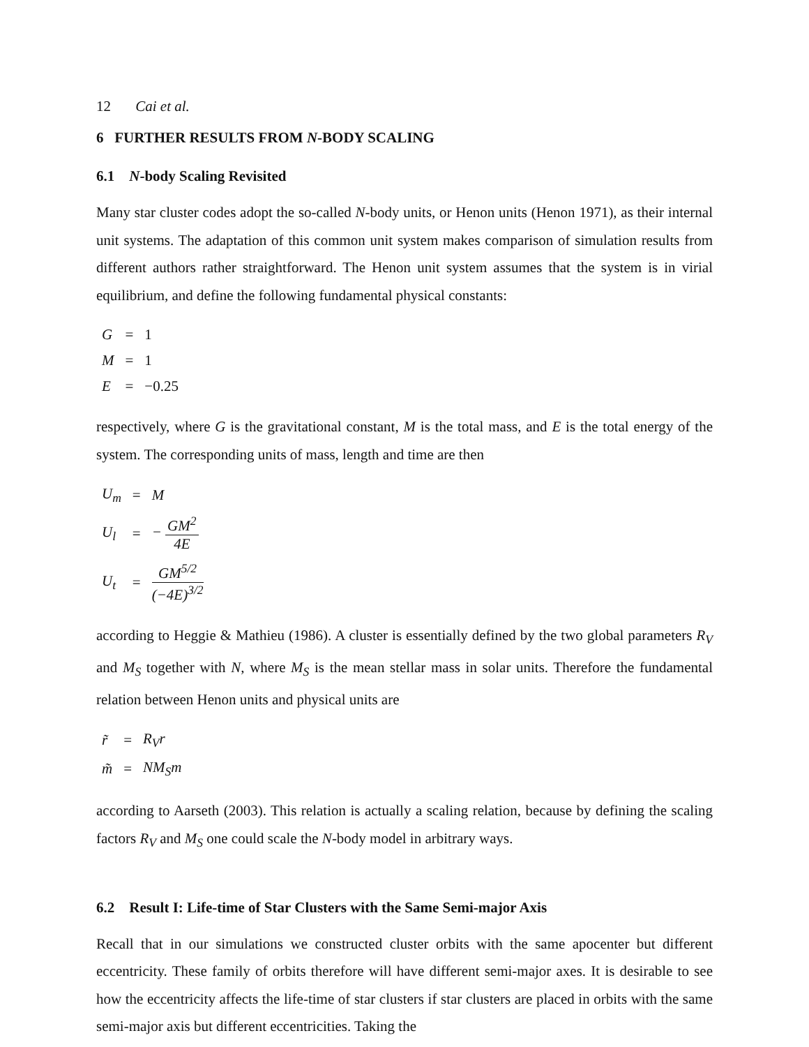12 Cai et al.
6 FURTHER RESULTS FROM N-BODY SCALING
6.1 N-body Scaling Revisited
Many star cluster codes adopt the so-called N-body units, or Henon units (Henon 1971), as their internal unit systems. The adaptation of this common unit system makes comparison of simulation results from different authors rather straightforward. The Henon unit system assumes that the system is in virial equilibrium, and define the following fundamental physical constants:
| G | = | 1 |
| M | = | 1 |
| E | = | −0.25 |
respectively, where G is the gravitational constant, M is the total mass, and E is the total energy of the system. The corresponding units of mass, length and time are then
| U<sub>m</sub> | = | M |
| U<sub>l</sub> | = | − GM<sup>2</sup> 4E |
| U<sub>t</sub> | = | GM<sup>5/2</sup> (−4E)<sup>3/2</sup> |
according to Heggie & Mathieu (1986). A cluster is essentially defined by the two global parameters R<sub>V</sub> and M<sub>S</sub> together with N, where M<sub>S</sub> is the mean stellar mass in solar units. Therefore the fundamental relation between Henon units and physical units are
| r̃ | = | R<sub>V</sub>r |
| m̃ | = | NM<sub>S</sub>m |
according to Aarseth (2003). This relation is actually a scaling relation, because by defining the scaling factors R<sub>V</sub> and M<sub>S</sub> one could scale the N-body model in arbitrary ways.
6.2 Result I: Life-time of Star Clusters with the Same Semi-major Axis
Recall that in our simulations we constructed cluster orbits with the same apocenter but different eccentricity. These family of orbits therefore will have different semi-major axes. It is desirable to see how the eccentricity affects the life-time of star clusters if star clusters are placed in orbits with the same semi-major axis but different eccentricities. Taking the